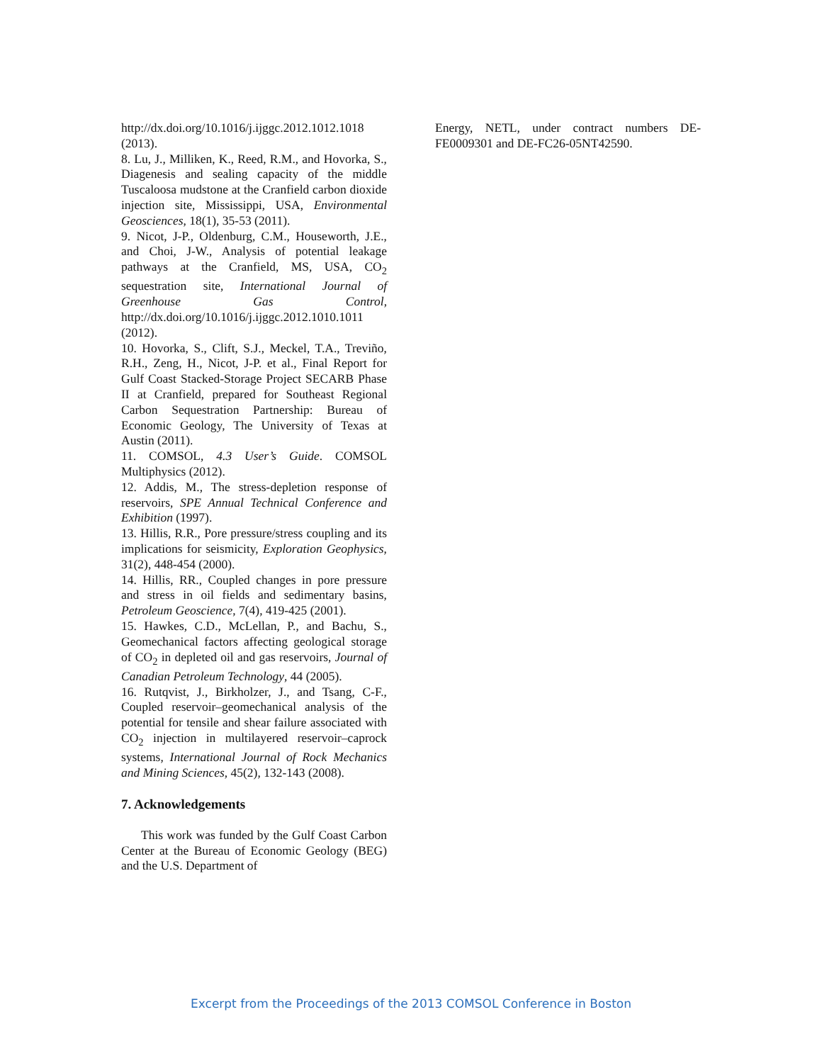http://dx.doi.org/10.1016/j.ijggc.2012.1012.1018 (2013).
8. Lu, J., Milliken, K., Reed, R.M., and Hovorka, S., Diagenesis and sealing capacity of the middle Tuscaloosa mudstone at the Cranfield carbon dioxide injection site, Mississippi, USA, Environmental Geosciences, 18(1), 35-53 (2011).
9. Nicot, J-P., Oldenburg, C.M., Houseworth, J.E., and Choi, J-W., Analysis of potential leakage pathways at the Cranfield, MS, USA, CO<sub>2</sub> sequestration site, International Journal of Greenhouse Gas Control, http://dx.doi.org/10.1016/j.ijggc.2012.1010.1011 (2012).
10. Hovorka, S., Clift, S.J., Meckel, T.A., Treviño, R.H., Zeng, H., Nicot, J-P. et al., Final Report for Gulf Coast Stacked-Storage Project SECARB Phase II at Cranfield, prepared for Southeast Regional Carbon Sequestration Partnership: Bureau of Economic Geology, The University of Texas at Austin (2011).
11. COMSOL, 4.3 User’s Guide. COMSOL Multiphysics (2012).
12. Addis, M., The stress-depletion response of reservoirs, SPE Annual Technical Conference and Exhibition (1997).
13. Hillis, R.R., Pore pressure/stress coupling and its implications for seismicity, Exploration Geophysics, 31(2), 448-454 (2000).
14. Hillis, RR., Coupled changes in pore pressure and stress in oil fields and sedimentary basins, Petroleum Geoscience, 7(4), 419-425 (2001).
15. Hawkes, C.D., McLellan, P., and Bachu, S., Geomechanical factors affecting geological storage of CO<sub>2</sub> in depleted oil and gas reservoirs, Journal of Canadian Petroleum Technology, 44 (2005).
16. Rutqvist, J., Birkholzer, J., and Tsang, C-F., Coupled reservoir–geomechanical analysis of the potential for tensile and shear failure associated with CO<sub>2</sub> injection in multilayered reservoir–caprock systems, International Journal of Rock Mechanics and Mining Sciences, 45(2), 132-143 (2008).
7. Acknowledgements
This work was funded by the Gulf Coast Carbon Center at the Bureau of Economic Geology (BEG) and the U.S. Department of
Energy, NETL, under contract numbers DE-FE0009301 and DE-FC26-05NT42590.
Excerpt from the Proceedings of the 2013 COMSOL Conference in Boston